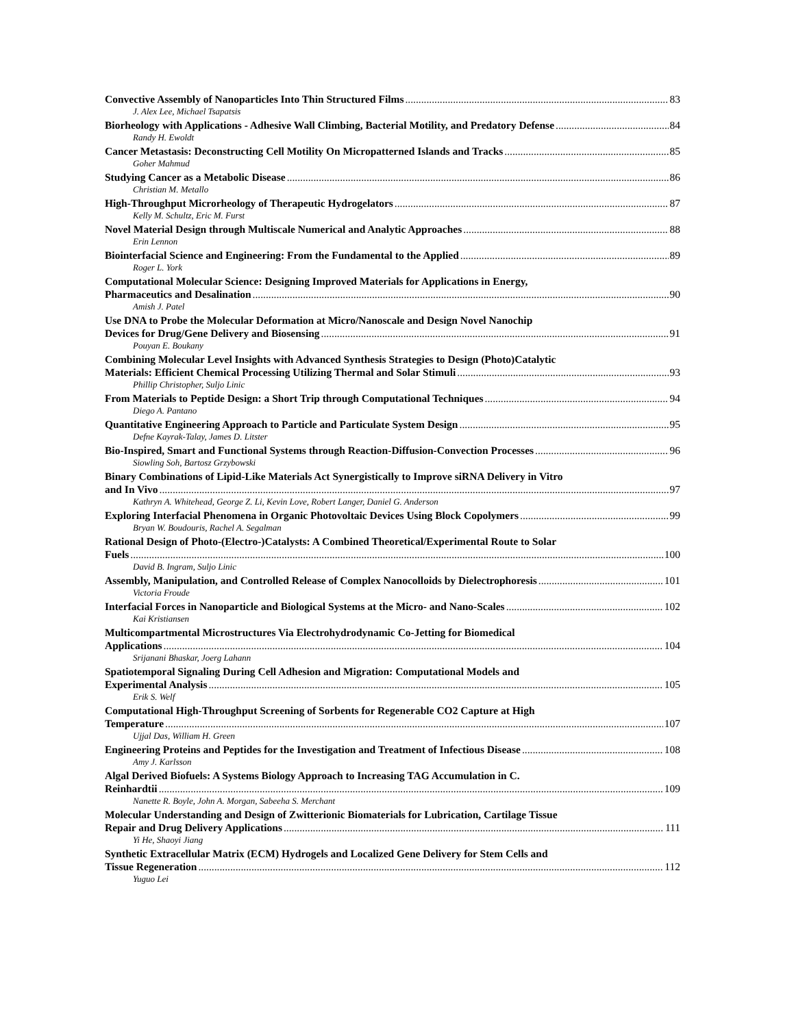Convective Assembly of Nanoparticles Into Thin Structured Films 83
J. Alex Lee, Michael Tsapatsis
Biorheology with Applications - Adhesive Wall Climbing, Bacterial Motility, and Predatory Defense 84
Randy H. Ewoldt
Cancer Metastasis: Deconstructing Cell Motility On Micropatterned Islands and Tracks 85
Goher Mahmud
Studying Cancer as a Metabolic Disease 86
Christian M. Metallo
High-Throughput Microrheology of Therapeutic Hydrogelators 87
Kelly M. Schultz, Eric M. Furst
Novel Material Design through Multiscale Numerical and Analytic Approaches 88
Erin Lennon
Biointerfacial Science and Engineering: From the Fundamental to the Applied 89
Roger L. York
Computational Molecular Science: Designing Improved Materials for Applications in Energy,
Pharmaceutics and Desalination 90
Amish J. Patel
Use DNA to Probe the Molecular Deformation at Micro/Nanoscale and Design Novel Nanochip
Devices for Drug/Gene Delivery and Biosensing 91
Pouyan E. Boukany
Combining Molecular Level Insights with Advanced Synthesis Strategies to Design (Photo)Catalytic
Materials: Efficient Chemical Processing Utilizing Thermal and Solar Stimuli 93
Phillip Christopher, Suljo Linic
From Materials to Peptide Design: a Short Trip through Computational Techniques 94
Diego A. Pantano
Quantitative Engineering Approach to Particle and Particulate System Design 95
Defne Kayrak-Talay, James D. Litster
Bio-Inspired, Smart and Functional Systems through Reaction-Diffusion-Convection Processes 96
Siowling Soh, Bartosz Grzybowski
Binary Combinations of Lipid-Like Materials Act Synergistically to Improve siRNA Delivery in Vitro
and In Vivo 97
Kathryn A. Whitehead, George Z. Li, Kevin Love, Robert Langer, Daniel G. Anderson
Exploring Interfacial Phenomena in Organic Photovoltaic Devices Using Block Copolymers 99
Bryan W. Boudouris, Rachel A. Segalman
Rational Design of Photo-(Electro-)Catalysts: A Combined Theoretical/Experimental Route to Solar
Fuels 100
David B. Ingram, Suljo Linic
Assembly, Manipulation, and Controlled Release of Complex Nanocolloids by Dielectrophoresis 101
Victoria Froude
Interfacial Forces in Nanoparticle and Biological Systems at the Micro- and Nano-Scales 102
Kai Kristiansen
Multicompartmental Microstructures Via Electrohydrodynamic Co-Jetting for Biomedical
Applications 104
Srijanani Bhaskar, Joerg Lahann
Spatiotemporal Signaling During Cell Adhesion and Migration: Computational Models and
Experimental Analysis 105
Erik S. Welf
Computational High-Throughput Screening of Sorbents for Regenerable CO2 Capture at High
Temperature 107
Ujjal Das, William H. Green
Engineering Proteins and Peptides for the Investigation and Treatment of Infectious Disease 108
Amy J. Karlsson
Algal Derived Biofuels: A Systems Biology Approach to Increasing TAG Accumulation in C.
Reinhardtii 109
Nanette R. Boyle, John A. Morgan, Sabeeha S. Merchant
Molecular Understanding and Design of Zwitterionic Biomaterials for Lubrication, Cartilage Tissue
Repair and Drug Delivery Applications 111
Yi He, Shaoyi Jiang
Synthetic Extracellular Matrix (ECM) Hydrogels and Localized Gene Delivery for Stem Cells and
Tissue Regeneration 112
Yuguo Lei